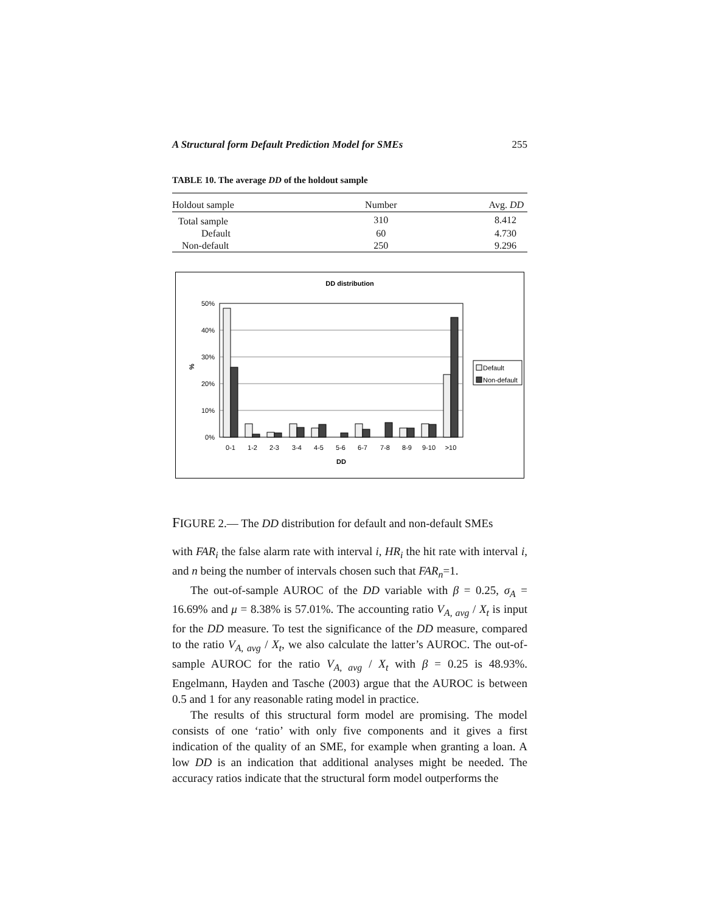A Structural form Default Prediction Model for SMEs 255
TABLE 10. The average DD of the holdout sample
| Holdout sample | Number | Avg. DD |
| --- | --- | --- |
| Total sample | 310 | 8.412 |
| Default | 60 | 4.730 |
| Non-default | 250 | 9.296 |
DD distribution
50%
40%
30%
20%
10%
0%
%
0-1
1-2
2-3
3-4
4-5
5-6
6-7
7-8
8-9
9-10
>10
DD
Default
Non-default
FIGURE 2.— The DD distribution for default and non-default SMEs
with FAR<sub>i</sub> the false alarm rate with interval i, HR<sub>i</sub> the hit rate with interval i, and n being the number of intervals chosen such that FAR<sub>n</sub>=1.
The out-of-sample AUROC of the DD variable with β = 0.25, σ<sub>A</sub> = 16.69% and μ = 8.38% is 57.01%. The accounting ratio V<sub>A, avg</sub> / X<sub>t</sub> is input for the DD measure. To test the significance of the DD measure, compared to the ratio V<sub>A, avg</sub> / X<sub>t</sub>, we also calculate the latter’s AUROC. The out-of-sample AUROC for the ratio V<sub>A, avg</sub> / X<sub>t</sub> with β = 0.25 is 48.93%. Engelmann, Hayden and Tasche (2003) argue that the AUROC is between 0.5 and 1 for any reasonable rating model in practice.
The results of this structural form model are promising. The model consists of one ‘ratio’ with only five components and it gives a first indication of the quality of an SME, for example when granting a loan. A low DD is an indication that additional analyses might be needed. The accuracy ratios indicate that the structural form model outperforms the